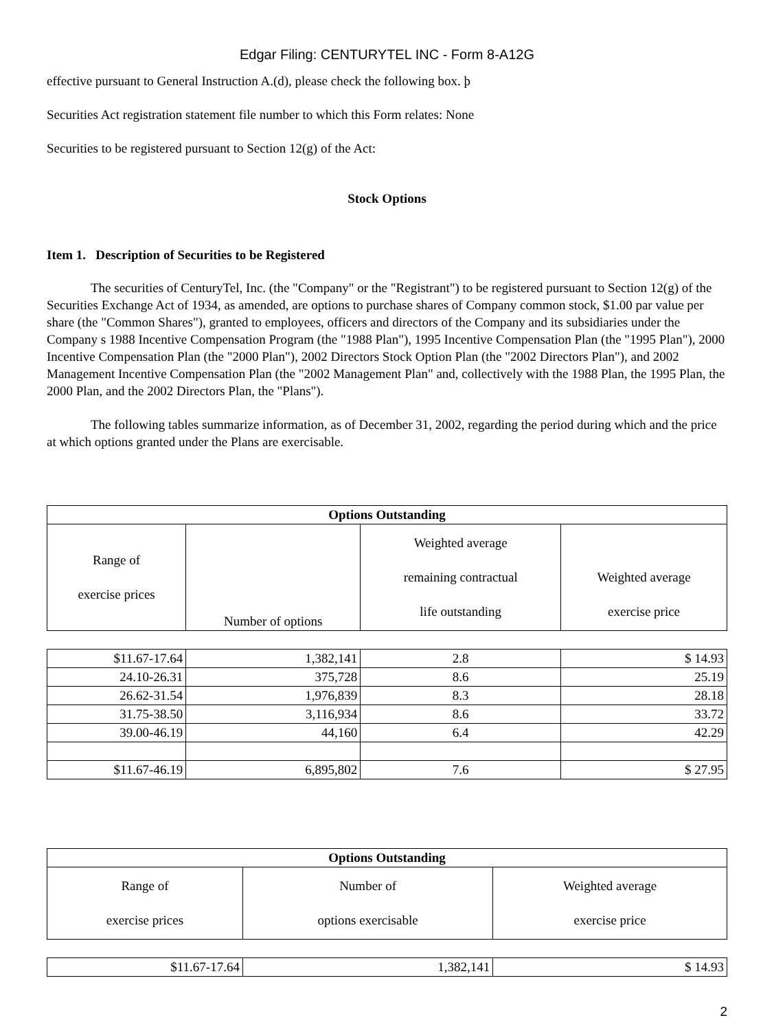Edgar Filing: CENTURYTEL INC - Form 8-A12G
effective pursuant to General Instruction A.(d), please check the following box. þ
Securities Act registration statement file number to which this Form relates: None
Securities to be registered pursuant to Section 12(g) of the Act:
Stock Options
Item 1. Description of Securities to be Registered
The securities of CenturyTel, Inc. (the "Company" or the "Registrant") to be registered pursuant to Section 12(g) of the Securities Exchange Act of 1934, as amended, are options to purchase shares of Company common stock, $1.00 par value per share (the "Common Shares"), granted to employees, officers and directors of the Company and its subsidiaries under the Company s 1988 Incentive Compensation Program (the "1988 Plan"), 1995 Incentive Compensation Plan (the "1995 Plan"), 2000 Incentive Compensation Plan (the "2000 Plan"), 2002 Directors Stock Option Plan (the "2002 Directors Plan"), and 2002 Management Incentive Compensation Plan (the "2002 Management Plan" and, collectively with the 1988 Plan, the 1995 Plan, the 2000 Plan, and the 2002 Directors Plan, the "Plans").
The following tables summarize information, as of December 31, 2002, regarding the period during which and the price at which options granted under the Plans are exercisable.
| Options Outstanding | | | |
| --- | --- | --- | --- |
| Range of exercise prices | Number of options | Weighted average remaining contractual life outstanding | Weighted average exercise price |
| $11.67-17.64 | 1,382,141 | 2.8 | $ 14.93 |
| 24.10-26.31 | 375,728 | 8.6 | 25.19 |
| 26.62-31.54 | 1,976,839 | 8.3 | 28.18 |
| 31.75-38.50 | 3,116,934 | 8.6 | 33.72 |
| 39.00-46.19 | 44,160 | 6.4 | 42.29 |
| $11.67-46.19 | 6,895,802 | 7.6 | $ 27.95 |
| Options Outstanding | | |
| --- | --- | --- |
| Range of exercise prices | Number of options exercisable | Weighted average exercise price |
| $11.67-17.64 | 1,382,141 | $ 14.93 |
2